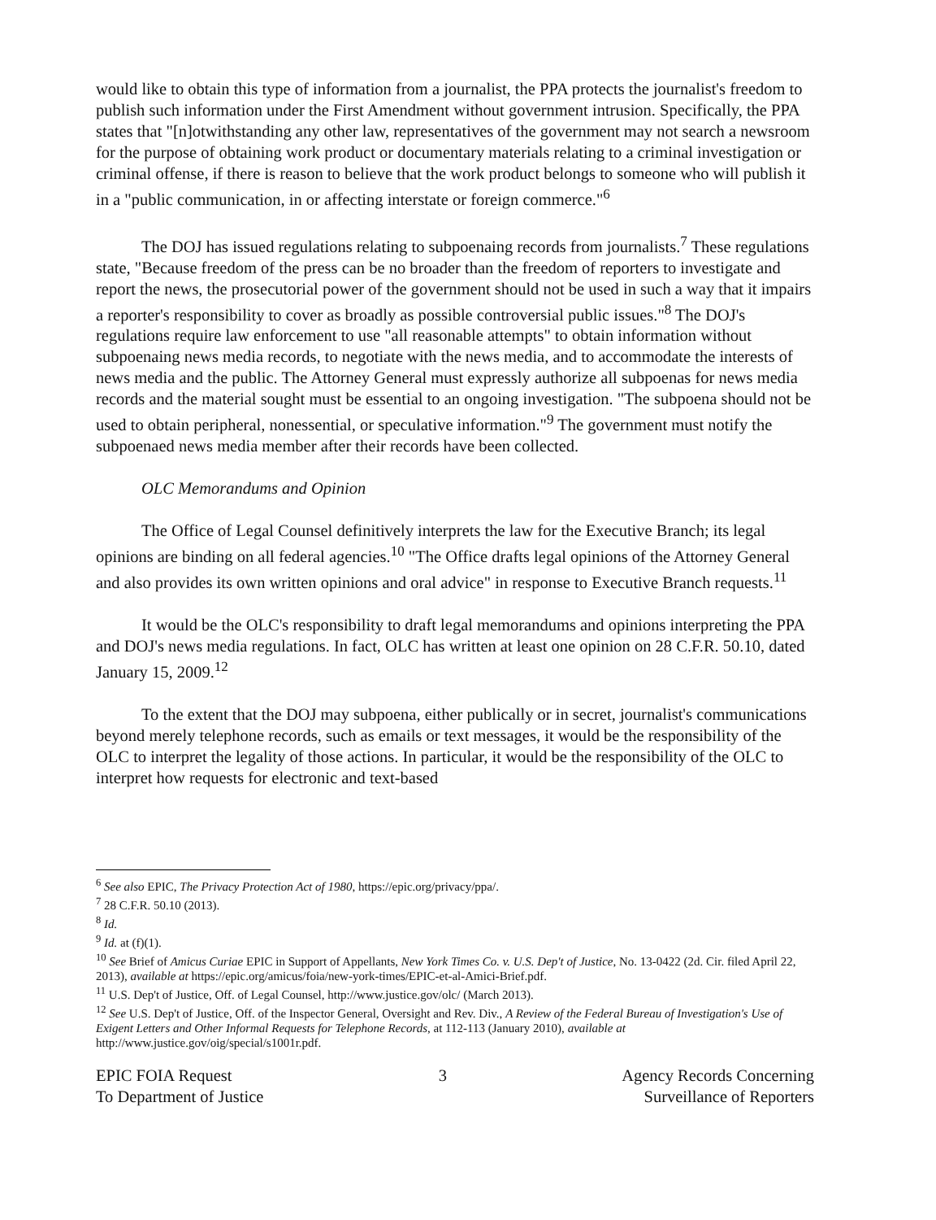would like to obtain this type of information from a journalist, the PPA protects the journalist's freedom to publish such information under the First Amendment without government intrusion. Specifically, the PPA states that "[n]otwithstanding any other law, representatives of the government may not search a newsroom for the purpose of obtaining work product or documentary materials relating to a criminal investigation or criminal offense, if there is reason to believe that the work product belongs to someone who will publish it in a "public communication, in or affecting interstate or foreign commerce."<sup>6</sup>
The DOJ has issued regulations relating to subpoenaing records from journalists.<sup>7</sup> These regulations state, "Because freedom of the press can be no broader than the freedom of reporters to investigate and report the news, the prosecutorial power of the government should not be used in such a way that it impairs a reporter's responsibility to cover as broadly as possible controversial public issues."<sup>8</sup> The DOJ's regulations require law enforcement to use "all reasonable attempts" to obtain information without subpoenaing news media records, to negotiate with the news media, and to accommodate the interests of news media and the public. The Attorney General must expressly authorize all subpoenas for news media records and the material sought must be essential to an ongoing investigation. "The subpoena should not be used to obtain peripheral, nonessential, or speculative information."<sup>9</sup> The government must notify the subpoenaed news media member after their records have been collected.
OLC Memorandums and Opinion
The Office of Legal Counsel definitively interprets the law for the Executive Branch; its legal opinions are binding on all federal agencies.<sup>10</sup> "The Office drafts legal opinions of the Attorney General and also provides its own written opinions and oral advice" in response to Executive Branch requests.<sup>11</sup>
It would be the OLC's responsibility to draft legal memorandums and opinions interpreting the PPA and DOJ's news media regulations. In fact, OLC has written at least one opinion on 28 C.F.R. 50.10, dated January 15, 2009.<sup>12</sup>
To the extent that the DOJ may subpoena, either publically or in secret, journalist's communications beyond merely telephone records, such as emails or text messages, it would be the responsibility of the OLC to interpret the legality of those actions. In particular, it would be the responsibility of the OLC to interpret how requests for electronic and text-based
<sup>6</sup> See also EPIC, The Privacy Protection Act of 1980, https://epic.org/privacy/ppa/.
<sup>7</sup> 28 C.F.R. 50.10 (2013).
<sup>8</sup> Id.
<sup>9</sup> Id. at (f)(1).
<sup>10</sup> See Brief of Amicus Curiae EPIC in Support of Appellants, New York Times Co. v. U.S. Dep't of Justice, No. 13-0422 (2d. Cir. filed April 22, 2013), available at https://epic.org/amicus/foia/new-york-times/EPIC-et-al-Amici-Brief.pdf.
<sup>11</sup> U.S. Dep't of Justice, Off. of Legal Counsel, http://www.justice.gov/olc/ (March 2013).
<sup>12</sup> See U.S. Dep't of Justice, Off. of the Inspector General, Oversight and Rev. Div., A Review of the Federal Bureau of Investigation's Use of Exigent Letters and Other Informal Requests for Telephone Records, at 112-113 (January 2010), available at http://www.justice.gov/oig/special/s1001r.pdf.
EPIC FOIA Request
To Department of Justice
3 Agency Records Concerning
Surveillance of Reporters